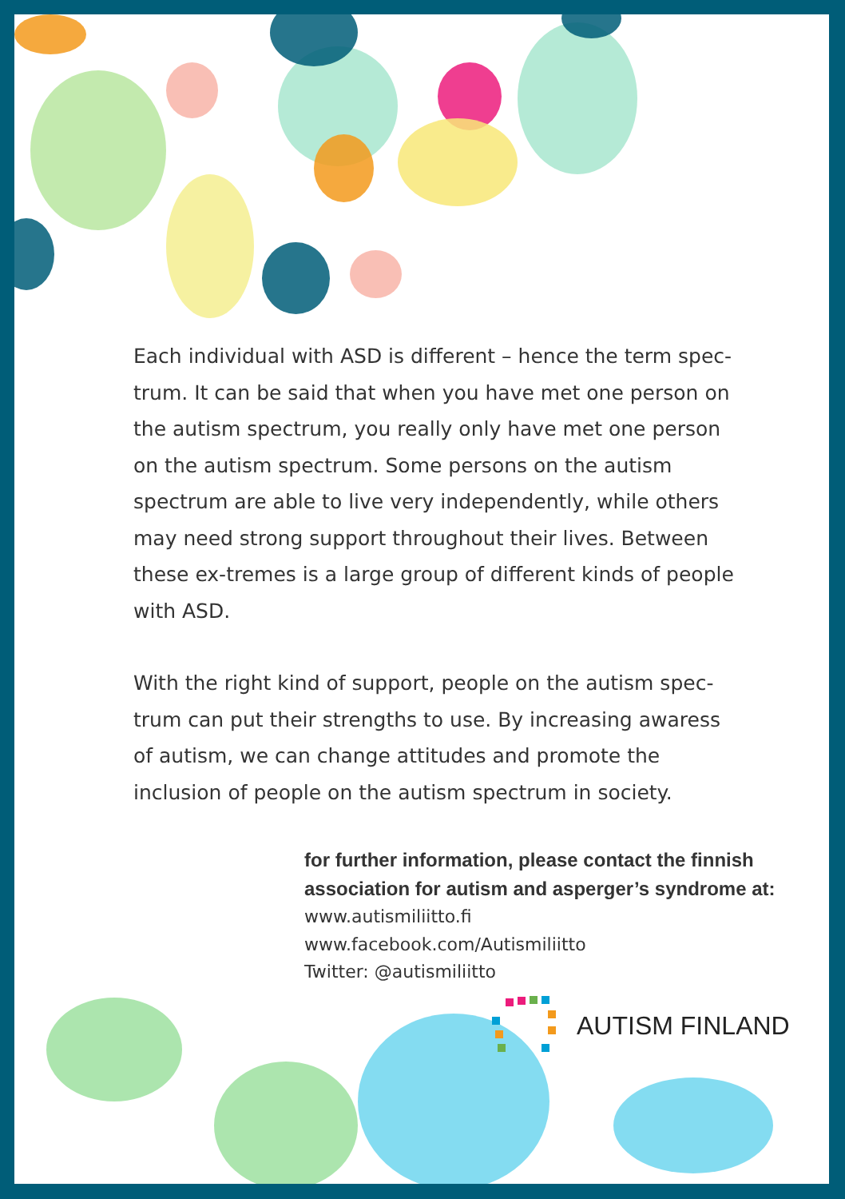Each individual with ASD is different – hence the term spec-trum. It can be said that when you have met one person on the autism spectrum, you really only have met one person on the autism spectrum. Some persons on the autism spectrum are able to live very independently, while others may need strong support throughout their lives. Between these ex-tremes is a large group of different kinds of people with ASD.
With the right kind of support, people on the autism spec-trum can put their strengths to use. By increasing awaress of autism, we can change attitudes and promote the inclusion of people on the autism spectrum in society.
for further information, please contact the finnish association for autism and asperger’s syndrome at:
www.autismiliitto.fi
www.facebook.com/Autismiliitto
Twitter: @autismiliitto
AUTISM FINLAND